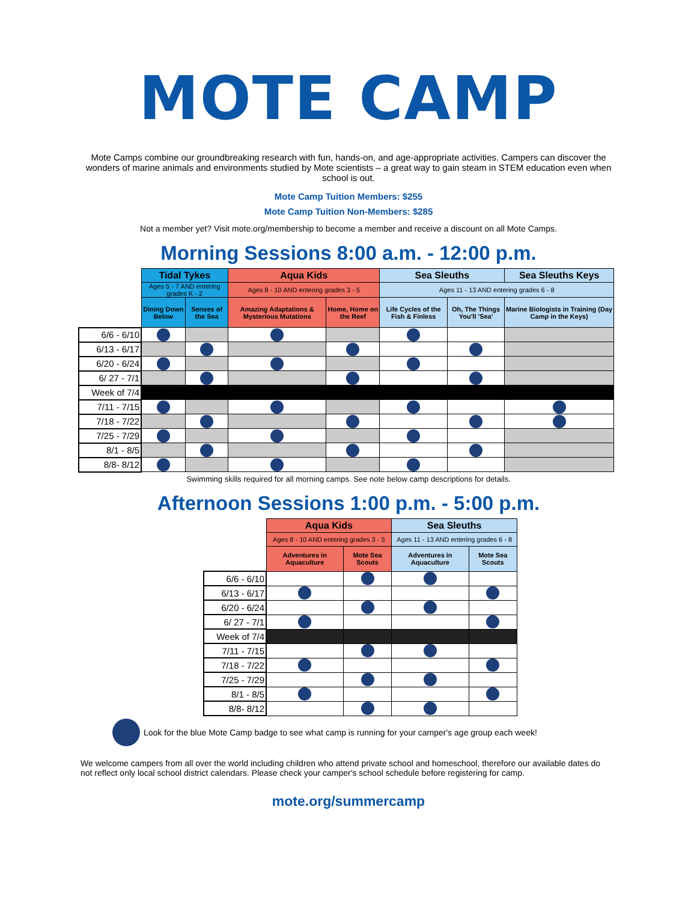MOTE CAMP
Mote Camps combine our groundbreaking research with fun, hands-on, and age-appropriate activities. Campers can discover the wonders of marine animals and environments studied by Mote scientists – a great way to gain steam in STEM education even when school is out.
Mote Camp Tuition Members: $255
Mote Camp Tuition Non-Members: $285
Not a member yet? Visit mote.org/membership to become a member and receive a discount on all Mote Camps.
Morning Sessions 8:00 a.m. - 12:00 p.m.
| | Tidal Tykes | | Aqua Kids | | Sea Sleuths | | Sea Sleuths Keys |
| --- | --- | --- | --- | --- | --- | --- | --- |
| | Ages 5 - 7 AND entering grades K - 2 | | Ages 8 - 10 AND entering grades 3 - 5 | | Ages 11 - 13 AND entering grades 6 - 8 | | |
| | Dining Down Below | Senses of the Sea | Amazing Adaptations & Mysterious Mutations | Home, Home on the Reef | Life Cycles of the Fish & Finless | Oh, The Things You'll 'Sea' | Marine Biologists in Training (Day Camp in the Keys) |
| 6/6 - 6/10 | | | | | | | |
| 6/13 - 6/17 | | | | | | | |
| 6/20 - 6/24 | | | | | | | |
| 6/ 27 - 7/1 | | | | | | | |
| Week of 7/4 | | | | | | | |
| 7/11 - 7/15 | | | | | | | |
| 7/18 - 7/22 | | | | | | | |
| 7/25 - 7/29 | | | | | | | |
| 8/1 - 8/5 | | | | | | | |
| 8/8- 8/12 | | | | | | | |
Swimming skills required for all morning camps. See note below camp descriptions for details.
Afternoon Sessions 1:00 p.m. - 5:00 p.m.
| | Aqua Kids | | Sea Sleuths | |
| --- | --- | --- | --- | --- |
| | Ages 8 - 10 AND entering grades 3 - 5 | | Ages 11 - 13 AND entering grades 6 - 8 | |
| | Adventures in Aquaculture | Mote Sea Scouts | Adventures in Aquaculture | Mote Sea Scouts |
| 6/6 - 6/10 | | | | |
| 6/13 - 6/17 | | | | |
| 6/20 - 6/24 | | | | |
| 6/ 27 - 7/1 | | | | |
| Week of 7/4 | | | | |
| 7/11 - 7/15 | | | | |
| 7/18 - 7/22 | | | | |
| 7/25 - 7/29 | | | | |
| 8/1 - 8/5 | | | | |
| 8/8- 8/12 | | | | |
Look for the blue Mote Camp badge to see what camp is running for your camper's age group each week!
We welcome campers from all over the world including children who attend private school and homeschool, therefore our available dates do not reflect only local school district calendars. Please check your camper's school schedule before registering for camp.
mote.org/summercamp